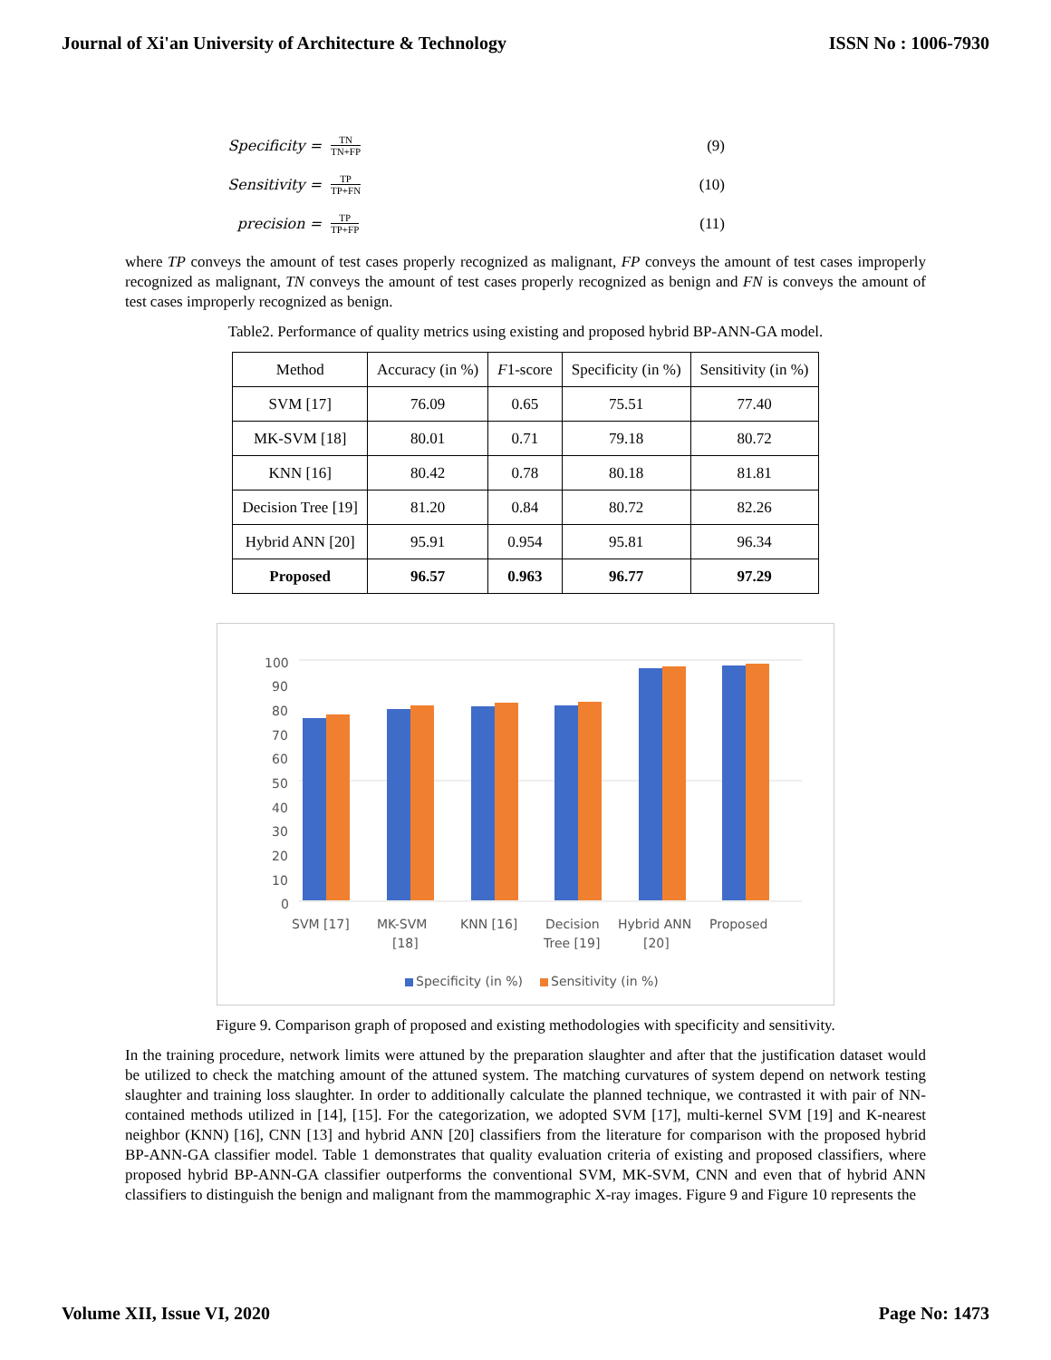Journal of Xi'an University of Architecture & Technology ISSN No : 1006-7930
Specificity = TN TN+FP (9)
Sensitivity = TP TP+FN (10)
precision = TP TP+FP (11)
where TP conveys the amount of test cases properly recognized as malignant, FP conveys the amount of test cases improperly recognized as malignant, TN conveys the amount of test cases properly recognized as benign and FN is conveys the amount of test cases improperly recognized as benign.
Table2. Performance of quality metrics using existing and proposed hybrid BP-ANN-GA model.
| Method | Accuracy (in %) | F 1-score | Specificity (in %) | Sensitivity (in %) |
| --- | --- | --- | --- | --- |
| SVM [17] | 76.09 | 0.65 | 75.51 | 77.40 |
| MK-SVM [18] | 80.01 | 0.71 | 79.18 | 80.72 |
| KNN [16] | 80.42 | 0.78 | 80.18 | 81.81 |
| Decision Tree [19] | 81.20 | 0.84 | 80.72 | 82.26 |
| Hybrid ANN [20] | 95.91 | 0.954 | 95.81 | 96.34 |
| Proposed | 96.57 | 0.963 | 96.77 | 97.29 |
100
90
80
70
60
50
40
30
20
10
0
SVM [17]
MK-SVM
[18]
KNN [16]
Decision
Tree [19]
Hybrid ANN
[20]
Proposed
Specificity (in %)
Sensitivity (in %)
Figure 9. Comparison graph of proposed and existing methodologies with specificity and sensitivity.
In the training procedure, network limits were attuned by the preparation slaughter and after that the justification dataset would be utilized to check the matching amount of the attuned system. The matching curvatures of system depend on network testing slaughter and training loss slaughter. In order to additionally calculate the planned technique, we contrasted it with pair of NN-contained methods utilized in [14], [15]. For the categorization, we adopted SVM [17], multi-kernel SVM [19] and K-nearest neighbor (KNN) [16], CNN [13] and hybrid ANN [20] classifiers from the literature for comparison with the proposed hybrid BP-ANN-GA classifier model. Table 1 demonstrates that quality evaluation criteria of existing and proposed classifiers, where proposed hybrid BP-ANN-GA classifier outperforms the conventional SVM, MK-SVM, CNN and even that of hybrid ANN classifiers to distinguish the benign and malignant from the mammographic X-ray images. Figure 9 and Figure 10 represents the
Volume XII, Issue VI, 2020 Page No: 1473